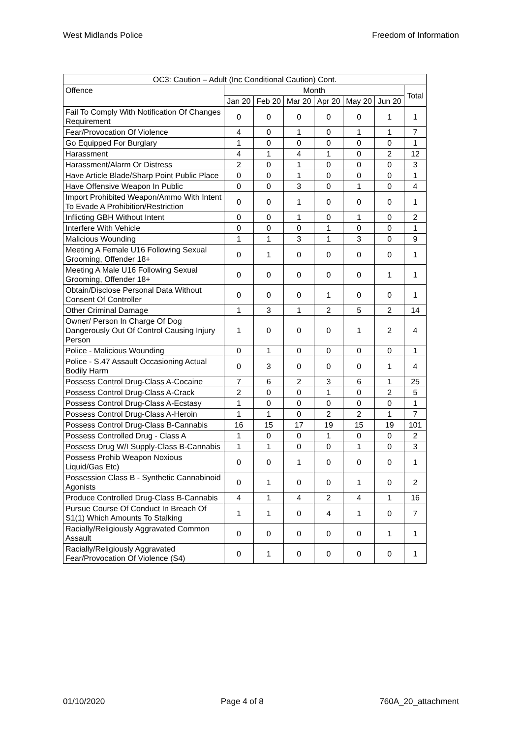West Midlands Police Freedom of Information
| OC3: Caution – Adult (Inc Conditional Caution) Cont. | | | | | | | |
| --- | --- | --- | --- | --- | --- | --- | --- |
| Offence | Month | | | | | | Total |
| | Jan 20 | Feb 20 | Mar 20 | Apr 20 | May 20 | Jun 20 | |
| Fail To Comply With Notification Of Changes Requirement | 0 | 0 | 0 | 0 | 0 | 1 | 1 |
| Fear/Provocation Of Violence | 4 | 0 | 1 | 0 | 1 | 1 | 7 |
| Go Equipped For Burglary | 1 | 0 | 0 | 0 | 0 | 0 | 1 |
| Harassment | 4 | 1 | 4 | 1 | 0 | 2 | 12 |
| Harassment/Alarm Or Distress | 2 | 0 | 1 | 0 | 0 | 0 | 3 |
| Have Article Blade/Sharp Point Public Place | 0 | 0 | 1 | 0 | 0 | 0 | 1 |
| Have Offensive Weapon In Public | 0 | 0 | 3 | 0 | 1 | 0 | 4 |
| Import Prohibited Weapon/Ammo With Intent To Evade A Prohibition/Restriction | 0 | 0 | 1 | 0 | 0 | 0 | 1 |
| Inflicting GBH Without Intent | 0 | 0 | 1 | 0 | 1 | 0 | 2 |
| Interfere With Vehicle | 0 | 0 | 0 | 1 | 0 | 0 | 1 |
| Malicious Wounding | 1 | 1 | 3 | 1 | 3 | 0 | 9 |
| Meeting A Female U16 Following Sexual Grooming, Offender 18+ | 0 | 1 | 0 | 0 | 0 | 0 | 1 |
| Meeting A Male U16 Following Sexual Grooming, Offender 18+ | 0 | 0 | 0 | 0 | 0 | 1 | 1 |
| Obtain/Disclose Personal Data Without Consent Of Controller | 0 | 0 | 0 | 1 | 0 | 0 | 1 |
| Other Criminal Damage | 1 | 3 | 1 | 2 | 5 | 2 | 14 |
| Owner/ Person In Charge Of Dog Dangerously Out Of Control Causing Injury Person | 1 | 0 | 0 | 0 | 1 | 2 | 4 |
| Police - Malicious Wounding | 0 | 1 | 0 | 0 | 0 | 0 | 1 |
| Police - S.47 Assault Occasioning Actual Bodily Harm | 0 | 3 | 0 | 0 | 0 | 1 | 4 |
| Possess Control Drug-Class A-Cocaine | 7 | 6 | 2 | 3 | 6 | 1 | 25 |
| Possess Control Drug-Class A-Crack | 2 | 0 | 0 | 1 | 0 | 2 | 5 |
| Possess Control Drug-Class A-Ecstasy | 1 | 0 | 0 | 0 | 0 | 0 | 1 |
| Possess Control Drug-Class A-Heroin | 1 | 1 | 0 | 2 | 2 | 1 | 7 |
| Possess Control Drug-Class B-Cannabis | 16 | 15 | 17 | 19 | 15 | 19 | 101 |
| Possess Controlled Drug - Class A | 1 | 0 | 0 | 1 | 0 | 0 | 2 |
| Possess Drug W/I Supply-Class B-Cannabis | 1 | 1 | 0 | 0 | 1 | 0 | 3 |
| Possess Prohib Weapon Noxious Liquid/Gas Etc) | 0 | 0 | 1 | 0 | 0 | 0 | 1 |
| Possession Class B - Synthetic Cannabinoid Agonists | 0 | 1 | 0 | 0 | 1 | 0 | 2 |
| Produce Controlled Drug-Class B-Cannabis | 4 | 1 | 4 | 2 | 4 | 1 | 16 |
| Pursue Course Of Conduct In Breach Of S1(1) Which Amounts To Stalking | 1 | 1 | 0 | 4 | 1 | 0 | 7 |
| Racially/Religiously Aggravated Common Assault | 0 | 0 | 0 | 0 | 0 | 1 | 1 |
| Racially/Religiously Aggravated Fear/Provocation Of Violence (S4) | 0 | 1 | 0 | 0 | 0 | 0 | 1 |
01/10/2020 Page 4 of 8 760A_20_attachment